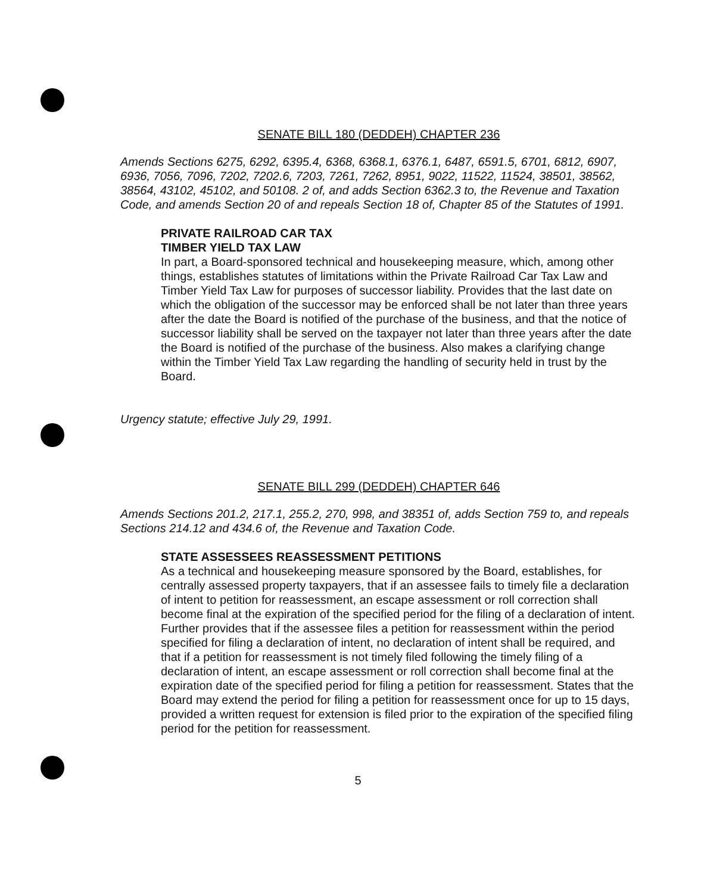SENATE BILL 180 (DEDDEH) CHAPTER 236
Amends Sections 6275, 6292, 6395.4, 6368, 6368.1, 6376.1, 6487, 6591.5, 6701, 6812, 6907, 6936, 7056, 7096, 7202, 7202.6, 7203, 7261, 7262, 8951, 9022, 11522, 11524, 38501, 38562, 38564, 43102, 45102, and 50108. 2 of, and adds Section 6362.3 to, the Revenue and Taxation Code, and amends Section 20 of and repeals Section 18 of, Chapter 85 of the Statutes of 1991.
PRIVATE RAILROAD CAR TAX
TIMBER YIELD TAX LAW
In part, a Board-sponsored technical and housekeeping measure, which, among other things, establishes statutes of limitations within the Private Railroad Car Tax Law and Timber Yield Tax Law for purposes of successor liability. Provides that the last date on which the obligation of the successor may be enforced shall be not later than three years after the date the Board is notified of the purchase of the business, and that the notice of successor liability shall be served on the taxpayer not later than three years after the date the Board is notified of the purchase of the business. Also makes a clarifying change within the Timber Yield Tax Law regarding the handling of security held in trust by the Board.
Urgency statute; effective July 29, 1991.
SENATE BILL 299 (DEDDEH) CHAPTER 646
Amends Sections 201.2, 217.1, 255.2, 270, 998, and 38351 of, adds Section 759 to, and repeals Sections 214.12 and 434.6 of, the Revenue and Taxation Code.
STATE ASSESSEES REASSESSMENT PETITIONS
As a technical and housekeeping measure sponsored by the Board, establishes, for centrally assessed property taxpayers, that if an assessee fails to timely file a declaration of intent to petition for reassessment, an escape assessment or roll correction shall become final at the expiration of the specified period for the filing of a declaration of intent. Further provides that if the assessee files a petition for reassessment within the period specified for filing a declaration of intent, no declaration of intent shall be required, and that if a petition for reassessment is not timely filed following the timely filing of a declaration of intent, an escape assessment or roll correction shall become final at the expiration date of the specified period for filing a petition for reassessment. States that the Board may extend the period for filing a petition for reassessment once for up to 15 days, provided a written request for extension is filed prior to the expiration of the specified filing period for the petition for reassessment.
5